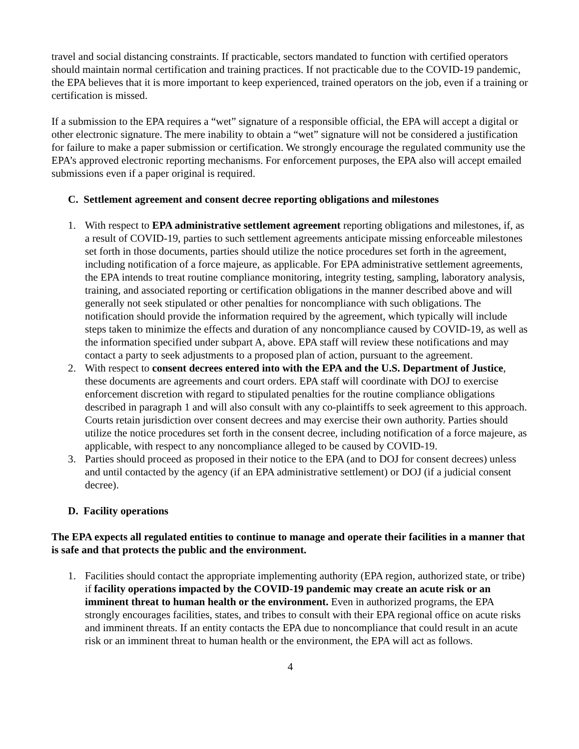travel and social distancing constraints. If practicable, sectors mandated to function with certified operators should maintain normal certification and training practices. If not practicable due to the COVID-19 pandemic, the EPA believes that it is more important to keep experienced, trained operators on the job, even if a training or certification is missed.
If a submission to the EPA requires a “wet” signature of a responsible official, the EPA will accept a digital or other electronic signature. The mere inability to obtain a “wet” signature will not be considered a justification for failure to make a paper submission or certification. We strongly encourage the regulated community use the EPA’s approved electronic reporting mechanisms. For enforcement purposes, the EPA also will accept emailed submissions even if a paper original is required.
C. Settlement agreement and consent decree reporting obligations and milestones
1. With respect to EPA administrative settlement agreement reporting obligations and milestones, if, as a result of COVID-19, parties to such settlement agreements anticipate missing enforceable milestones set forth in those documents, parties should utilize the notice procedures set forth in the agreement, including notification of a force majeure, as applicable. For EPA administrative settlement agreements, the EPA intends to treat routine compliance monitoring, integrity testing, sampling, laboratory analysis, training, and associated reporting or certification obligations in the manner described above and will generally not seek stipulated or other penalties for noncompliance with such obligations. The notification should provide the information required by the agreement, which typically will include steps taken to minimize the effects and duration of any noncompliance caused by COVID-19, as well as the information specified under subpart A, above. EPA staff will review these notifications and may contact a party to seek adjustments to a proposed plan of action, pursuant to the agreement.
2. With respect to consent decrees entered into with the EPA and the U.S. Department of Justice, these documents are agreements and court orders. EPA staff will coordinate with DOJ to exercise enforcement discretion with regard to stipulated penalties for the routine compliance obligations described in paragraph 1 and will also consult with any co-plaintiffs to seek agreement to this approach. Courts retain jurisdiction over consent decrees and may exercise their own authority. Parties should utilize the notice procedures set forth in the consent decree, including notification of a force majeure, as applicable, with respect to any noncompliance alleged to be caused by COVID-19.
3. Parties should proceed as proposed in their notice to the EPA (and to DOJ for consent decrees) unless and until contacted by the agency (if an EPA administrative settlement) or DOJ (if a judicial consent decree).
D. Facility operations
The EPA expects all regulated entities to continue to manage and operate their facilities in a manner that is safe and that protects the public and the environment.
1. Facilities should contact the appropriate implementing authority (EPA region, authorized state, or tribe) if facility operations impacted by the COVID-19 pandemic may create an acute risk or an imminent threat to human health or the environment. Even in authorized programs, the EPA strongly encourages facilities, states, and tribes to consult with their EPA regional office on acute risks and imminent threats. If an entity contacts the EPA due to noncompliance that could result in an acute risk or an imminent threat to human health or the environment, the EPA will act as follows.
4